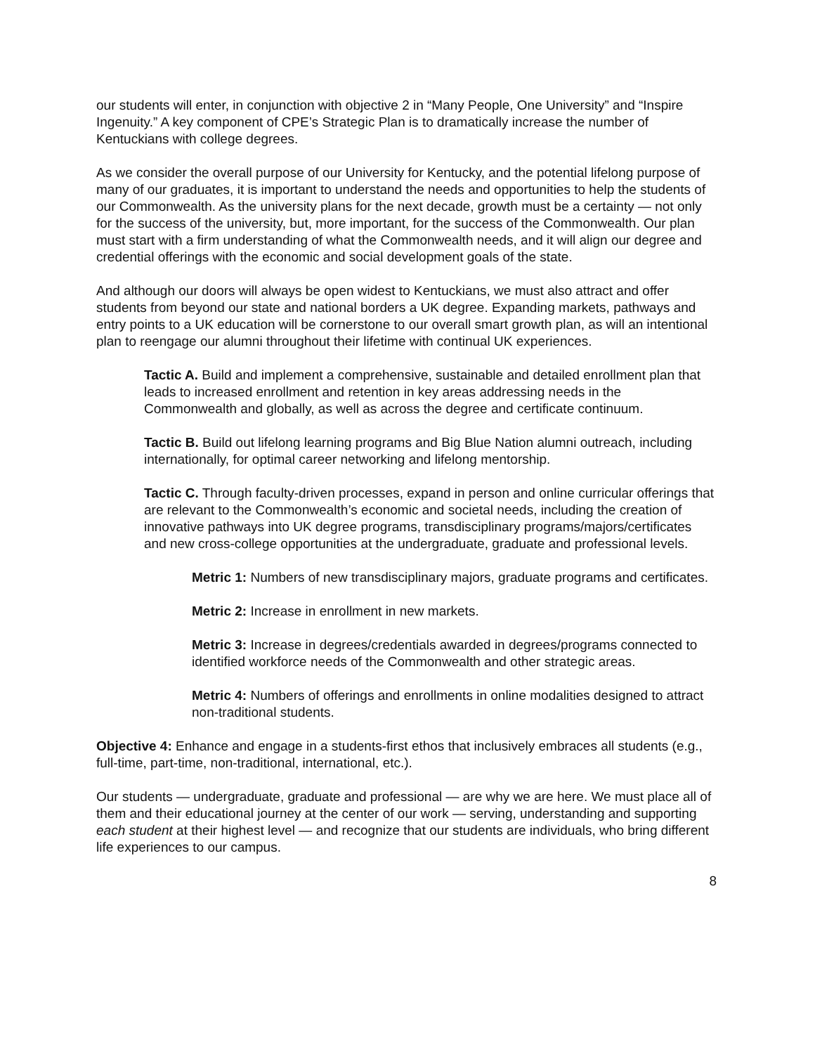our students will enter, in conjunction with objective 2 in “Many People, One University” and “Inspire Ingenuity.” A key component of CPE’s Strategic Plan is to dramatically increase the number of Kentuckians with college degrees.
As we consider the overall purpose of our University for Kentucky, and the potential lifelong purpose of many of our graduates, it is important to understand the needs and opportunities to help the students of our Commonwealth. As the university plans for the next decade, growth must be a certainty — not only for the success of the university, but, more important, for the success of the Commonwealth. Our plan must start with a firm understanding of what the Commonwealth needs, and it will align our degree and credential offerings with the economic and social development goals of the state.
And although our doors will always be open widest to Kentuckians, we must also attract and offer students from beyond our state and national borders a UK degree. Expanding markets, pathways and entry points to a UK education will be cornerstone to our overall smart growth plan, as will an intentional plan to reengage our alumni throughout their lifetime with continual UK experiences.
Tactic A. Build and implement a comprehensive, sustainable and detailed enrollment plan that leads to increased enrollment and retention in key areas addressing needs in the Commonwealth and globally, as well as across the degree and certificate continuum.
Tactic B. Build out lifelong learning programs and Big Blue Nation alumni outreach, including internationally, for optimal career networking and lifelong mentorship.
Tactic C. Through faculty-driven processes, expand in person and online curricular offerings that are relevant to the Commonwealth’s economic and societal needs, including the creation of innovative pathways into UK degree programs, transdisciplinary programs/majors/certificates and new cross-college opportunities at the undergraduate, graduate and professional levels.
Metric 1: Numbers of new transdisciplinary majors, graduate programs and certificates.
Metric 2: Increase in enrollment in new markets.
Metric 3: Increase in degrees/credentials awarded in degrees/programs connected to identified workforce needs of the Commonwealth and other strategic areas.
Metric 4: Numbers of offerings and enrollments in online modalities designed to attract non-traditional students.
Objective 4: Enhance and engage in a students-first ethos that inclusively embraces all students (e.g., full-time, part-time, non-traditional, international, etc.).
Our students — undergraduate, graduate and professional — are why we are here. We must place all of them and their educational journey at the center of our work — serving, understanding and supporting each student at their highest level — and recognize that our students are individuals, who bring different life experiences to our campus.
8